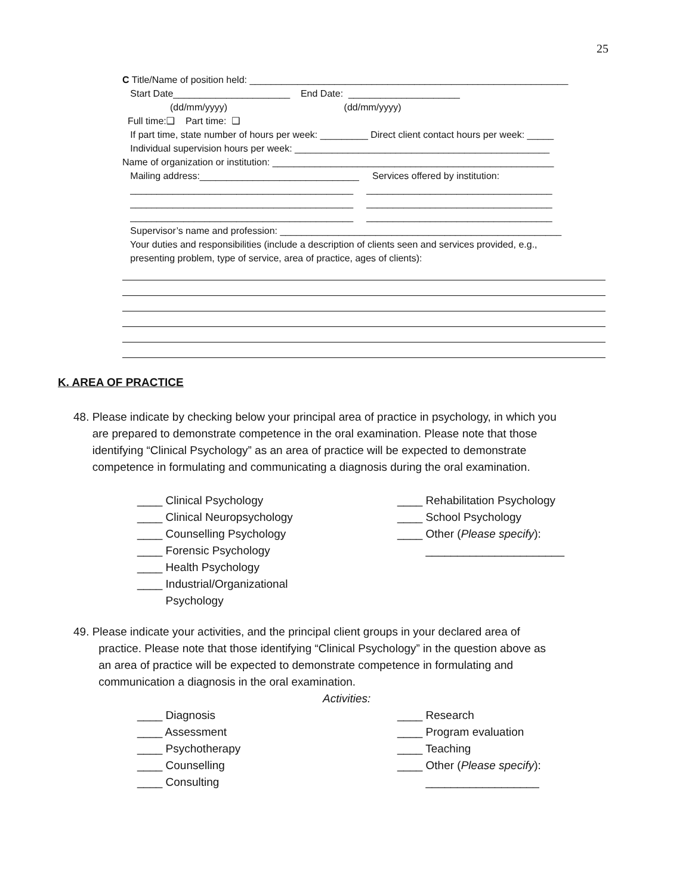25
C Title/Name of position held: ____________________________________________________________
Start Date______________________ End Date: _____________________
(dd/mm/yyyy) (dd/mm/yyyy)
Full time:❑ Part time: ❑
If part time, state number of hours per week: _________ Direct client contact hours per week: _____
Individual supervision hours per week: ________________________________________________
Name of organization or institution: _____________________________________________________
Mailing address:______________________________ Services offered by institution:
__________________________________________ ___________________________________
__________________________________________ ___________________________________
__________________________________________ ___________________________________
Supervisor’s name and profession: _____________________________________________________
Your duties and responsibilities (include a description of clients seen and services provided, e.g.,
presenting problem, type of service, area of practice, ages of clients):
K. AREA OF PRACTICE
48. Please indicate by checking below your principal area of practice in psychology, in which you
are prepared to demonstrate competence in the oral examination. Please note that those
identifying “Clinical Psychology” as an area of practice will be expected to demonstrate
competence in formulating and communicating a diagnosis during the oral examination.
____ Clinical Psychology
____ Clinical Neuropsychology
____ Counselling Psychology
____ Forensic Psychology
____ Health Psychology
____ Industrial/Organizational
Psychology
____ Rehabilitation Psychology
____ School Psychology
____ Other (Please specify):
______________________
49. Please indicate your activities, and the principal client groups in your declared area of
practice. Please note that those identifying “Clinical Psychology” in the question above as
an area of practice will be expected to demonstrate competence in formulating and
communication a diagnosis in the oral examination.
Activities:
____ Diagnosis
____ Assessment
____ Psychotherapy
____ Counselling
____ Consulting
____ Research
____ Program evaluation
____ Teaching
____ Other (Please specify):
__________________